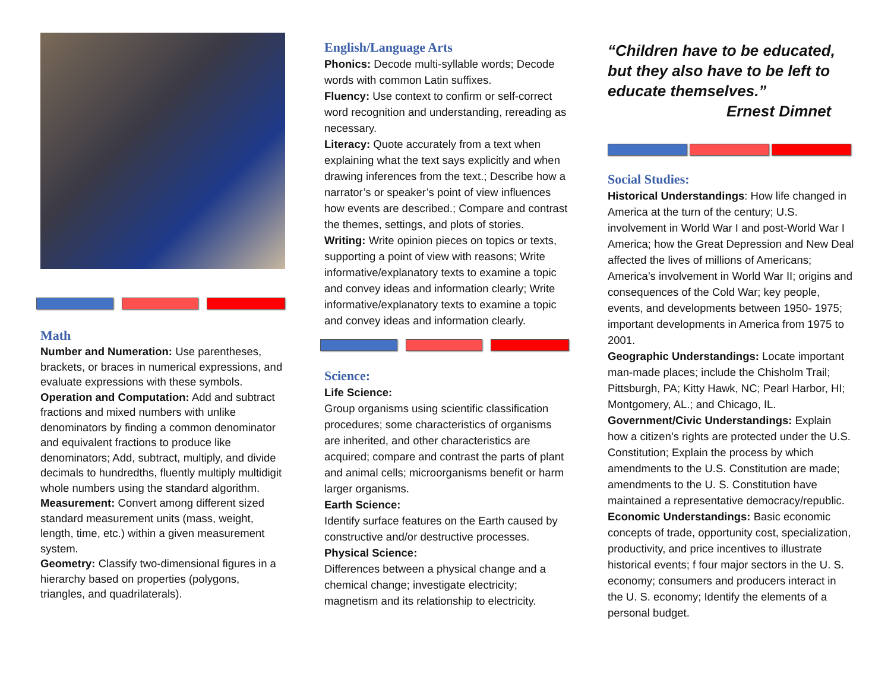Math
Number and Numeration: Use parentheses, brackets, or braces in numerical expressions, and evaluate expressions with these symbols. Operation and Computation: Add and subtract fractions and mixed numbers with unlike denominators by finding a common denominator and equivalent fractions to produce like denominators; Add, subtract, multiply, and divide decimals to hundredths, fluently multiply multidigit whole numbers using the standard algorithm.
Measurement: Convert among different sized standard measurement units (mass, weight, length, time, etc.) within a given measurement system.
Geometry: Classify two-dimensional figures in a hierarchy based on properties (polygons, triangles, and quadrilaterals).
English/Language Arts
Phonics: Decode multi-syllable words; Decode words with common Latin suffixes.
Fluency: Use context to confirm or self-correct word recognition and understanding, rereading as necessary.
Literacy: Quote accurately from a text when explaining what the text says explicitly and when drawing inferences from the text.; Describe how a narrator’s or speaker’s point of view influences how events are described.; Compare and contrast the themes, settings, and plots of stories.
Writing: Write opinion pieces on topics or texts, supporting a point of view with reasons; Write informative/explanatory texts to examine a topic and convey ideas and information clearly; Write informative/explanatory texts to examine a topic and convey ideas and information clearly.
Science:
Life Science:
Group organisms using scientific classification procedures; some characteristics of organisms are inherited, and other characteristics are acquired; compare and contrast the parts of plant and animal cells; microorganisms benefit or harm larger organisms.
Earth Science:
Identify surface features on the Earth caused by constructive and/or destructive processes.
Physical Science:
Differences between a physical change and a chemical change; investigate electricity; magnetism and its relationship to electricity.
“Children have to be educated, but they also have to be left to educate themselves.”
Ernest Dimnet
Social Studies:
Historical Understandings: How life changed in America at the turn of the century; U.S. involvement in World War I and post-World War I America; how the Great Depression and New Deal affected the lives of millions of Americans; America’s involvement in World War II; origins and consequences of the Cold War; key people, events, and developments between 1950- 1975; important developments in America from 1975 to 2001.
Geographic Understandings: Locate important man-made places; include the Chisholm Trail; Pittsburgh, PA; Kitty Hawk, NC; Pearl Harbor, HI; Montgomery, AL.; and Chicago, IL.
Government/Civic Understandings: Explain how a citizen’s rights are protected under the U.S. Constitution; Explain the process by which amendments to the U.S. Constitution are made; amendments to the U. S. Constitution have maintained a representative democracy/republic.
Economic Understandings: Basic economic concepts of trade, opportunity cost, specialization, productivity, and price incentives to illustrate historical events; f four major sectors in the U. S. economy; consumers and producers interact in the U. S. economy; Identify the elements of a personal budget.